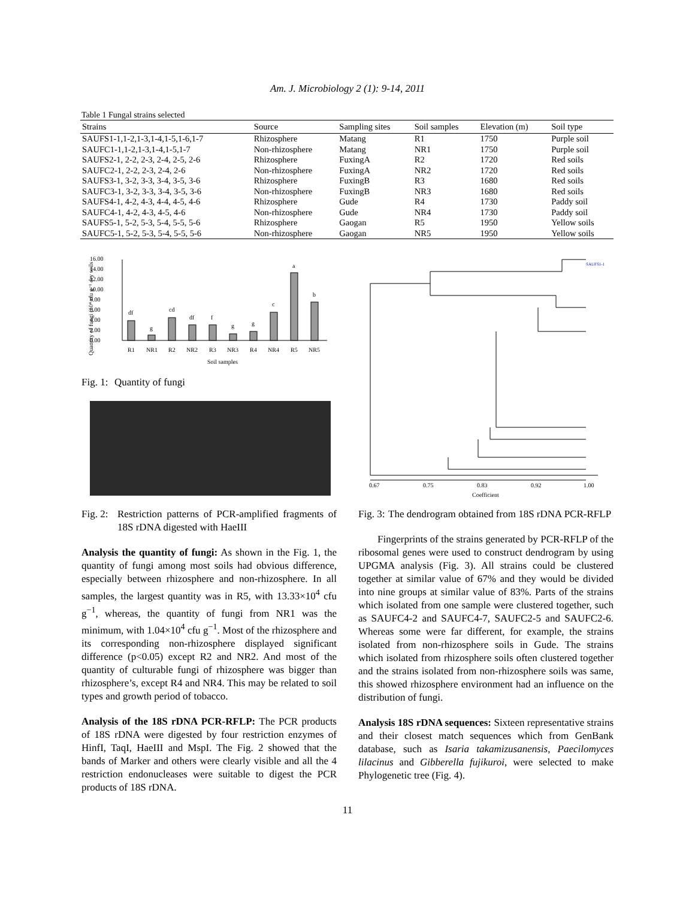Am. J. Microbiology 2 (1): 9-14, 2011
Table 1 Fungal strains selected
| Strains | Source | Sampling sites | Soil samples | Elevation (m) | Soil type |
| --- | --- | --- | --- | --- | --- |
| SAUFS1-1,1-2,1-3,1-4,1-5,1-6,1-7 | Rhizosphere | Matang | R1 | 1750 | Purple soil |
| SAUFC1-1,1-2,1-3,1-4,1-5,1-7 | Non-rhizosphere | Matang | NR1 | 1750 | Purple soil |
| SAUFS2-1, 2-2, 2-3, 2-4, 2-5, 2-6 | Rhizosphere | FuxingA | R2 | 1720 | Red soils |
| SAUFC2-1, 2-2, 2-3, 2-4, 2-6 | Non-rhizosphere | FuxingA | NR2 | 1720 | Red soils |
| SAUFS3-1, 3-2, 3-3, 3-4, 3-5, 3-6 | Rhizosphere | FuxingB | R3 | 1680 | Red soils |
| SAUFC3-1, 3-2, 3-3, 3-4, 3-5, 3-6 | Non-rhizosphere | FuxingB | NR3 | 1680 | Red soils |
| SAUFS4-1, 4-2, 4-3, 4-4, 4-5, 4-6 | Rhizosphere | Gude | R4 | 1730 | Paddy soil |
| SAUFC4-1, 4-2, 4-3, 4-5, 4-6 | Non-rhizosphere | Gude | NR4 | 1730 | Paddy soil |
| SAUFS5-1, 5-2, 5-3, 5-4, 5-5, 5-6 | Rhizosphere | Gaogan | R5 | 1950 | Yellow soils |
| SAUFC5-1, 5-2, 5-3, 5-4, 5-5, 5-6 | Non-rhizosphere | Gaogan | NR5 | 1950 | Yellow soils |
0.00
2.00
4.00
6.00
8.00
10.00
12.00
14.00
16.00
df
g
cd
df
f
g
g
c
a
b
R1
NR1
R2
NR2
R3
NR3
R4
NR4
R5
NR5
Soil samples
Quantity of fungi (10⁴ cfu g⁻¹ dry soils
Fig. 1: Quantity of fungi
Fig. 2: Restriction patterns of PCR-amplified fragments of 18S rDNA digested with HaeIII
Analysis the quantity of fungi: As shown in the Fig. 1, the quantity of fungi among most soils had obvious difference, especially between rhizosphere and non-rhizosphere. In all samples, the largest quantity was in R5, with 13.33×10<sup>4</sup> cfu g<sup>−1</sup>, whereas, the quantity of fungi from NR1 was the minimum, with 1.04×10<sup>4</sup> cfu g<sup>−1</sup>. Most of the rhizosphere and its corresponding non-rhizosphere displayed significant difference (p<0.05) except R2 and NR2. And most of the quantity of culturable fungi of rhizosphere was bigger than rhizosphere’s, except R4 and NR4. This may be related to soil types and growth period of tobacco.
Analysis of the 18S rDNA PCR-RFLP: The PCR products of 18S rDNA were digested by four restriction enzymes of HinfI, TaqI, HaeIII and MspI. The Fig. 2 showed that the bands of Marker and others were clearly visible and all the 4 restriction endonucleases were suitable to digest the PCR products of 18S rDNA.
0.67
0.75
0.83
0.92
1.00
Coefficient
SAUFS1-1
Fig. 3: The dendrogram obtained from 18S rDNA PCR-RFLP
Fingerprints of the strains generated by PCR-RFLP of the ribosomal genes were used to construct dendrogram by using UPGMA analysis (Fig. 3). All strains could be clustered together at similar value of 67% and they would be divided into nine groups at similar value of 83%. Parts of the strains which isolated from one sample were clustered together, such as SAUFC4-2 and SAUFC4-7, SAUFC2-5 and SAUFC2-6. Whereas some were far different, for example, the strains isolated from non-rhizosphere soils in Gude. The strains which isolated from rhizosphere soils often clustered together and the strains isolated from non-rhizosphere soils was same, this showed rhizosphere environment had an influence on the distribution of fungi.
Analysis 18S rDNA sequences: Sixteen representative strains and their closest match sequences which from GenBank database, such as Isaria takamizusanensis, Paecilomyces lilacinus and Gibberella fujikuroi, were selected to make Phylogenetic tree (Fig. 4).
11